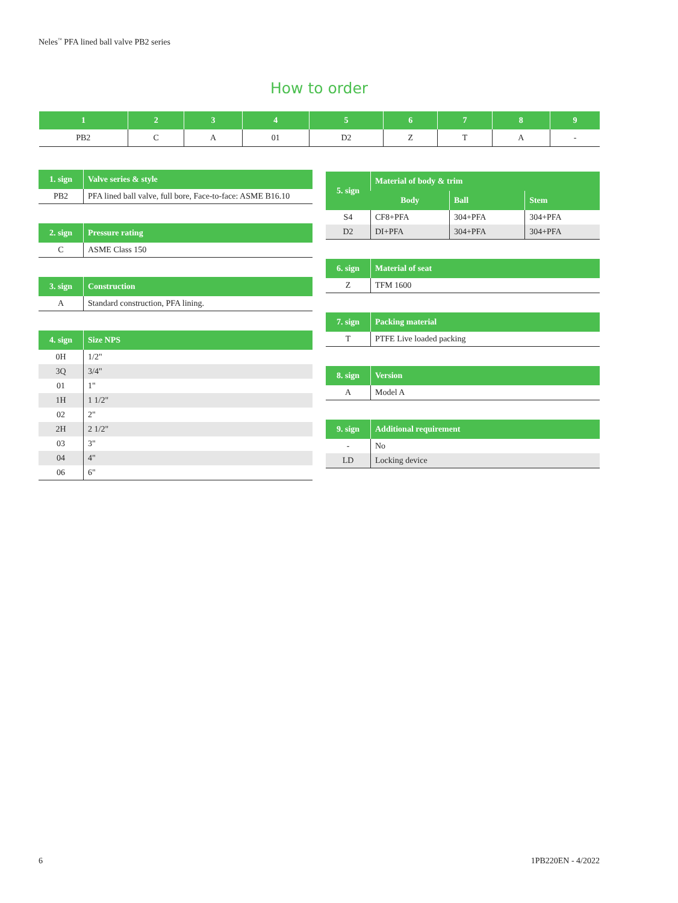Neles<sup>™</sup> PFA lined ball valve PB2 series
How to order
| 1 | 2 | 3 | 4 | 5 | 6 | 7 | 8 | 9 |
| --- | --- | --- | --- | --- | --- | --- | --- | --- |
| PB2 | C | A | 01 | D2 | Z | T | A | - |
| 1. sign | Valve series & style |
| --- | --- |
| PB2 | PFA lined ball valve, full bore, Face-to-face: ASME B16.10 |
| 2. sign | Pressure rating |
| --- | --- |
| C | ASME Class 150 |
| 3. sign | Construction |
| --- | --- |
| A | Standard construction, PFA lining. |
| 4. sign | Size NPS |
| --- | --- |
| 0H | 1/2" |
| 3Q | 3/4" |
| 01 | 1" |
| 1H | 1 1/2" |
| 02 | 2" |
| 2H | 2 1/2" |
| 03 | 3" |
| 04 | 4" |
| 06 | 6" |
| 5. sign | Material of body & trim | | |
| --- | --- | --- | --- |
| | Body | Ball | Stem |
| S4 | CF8+PFA | 304+PFA | 304+PFA |
| D2 | DI+PFA | 304+PFA | 304+PFA |
| 6. sign | Material of seat |
| --- | --- |
| Z | TFM 1600 |
| 7. sign | Packing material |
| --- | --- |
| T | PTFE Live loaded packing |
| 8. sign | Version |
| --- | --- |
| A | Model A |
| 9. sign | Additional requirement |
| --- | --- |
| - | No |
| LD | Locking device |
6 1PB220EN - 4/2022